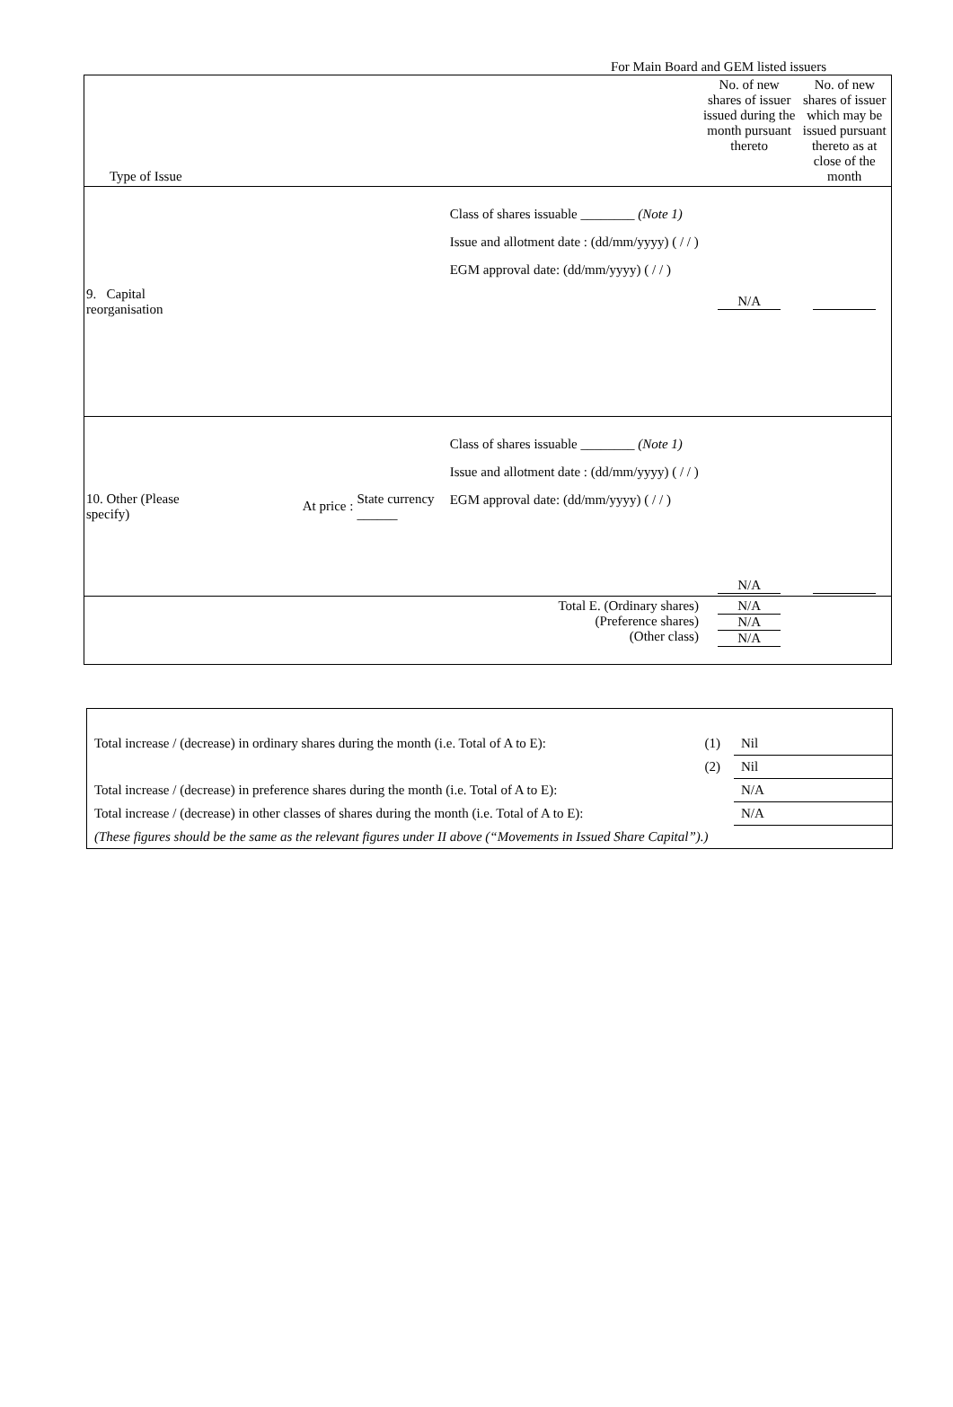For Main Board and GEM listed issuers
| Type of Issue | | | | No. of new shares of issuer issued during the month pursuant thereto | No. of new shares of issuer which may be issued pursuant thereto as at close of the month |
| 9. Capital reorganisation | | | Class of shares issuable ________ (Note 1) Issue and allotment date : (dd/mm/yyyy) ( / / ) EGM approval date: (dd/mm/yyyy) ( / / ) | N/A | |
| 10. Other (Please specify) | At price : | State currency ______ | Class of shares issuable ________ (Note 1) Issue and allotment date : (dd/mm/yyyy) ( / / ) EGM approval date: (dd/mm/yyyy) ( / / ) | N/A | |
| Total E. (Ordinary shares) (Preference shares) (Other class) | | | | N/A N/A N/A | |
| Total increase / (decrease) in ordinary shares during the month (i.e. Total of A to E): | (1) | Nil |
| | (2) | Nil |
| Total increase / (decrease) in preference shares during the month (i.e. Total of A to E): | | N/A |
| Total increase / (decrease) in other classes of shares during the month (i.e. Total of A to E): | | N/A |
| (These figures should be the same as the relevant figures under II above (“Movements in Issued Share Capital”).) | | |